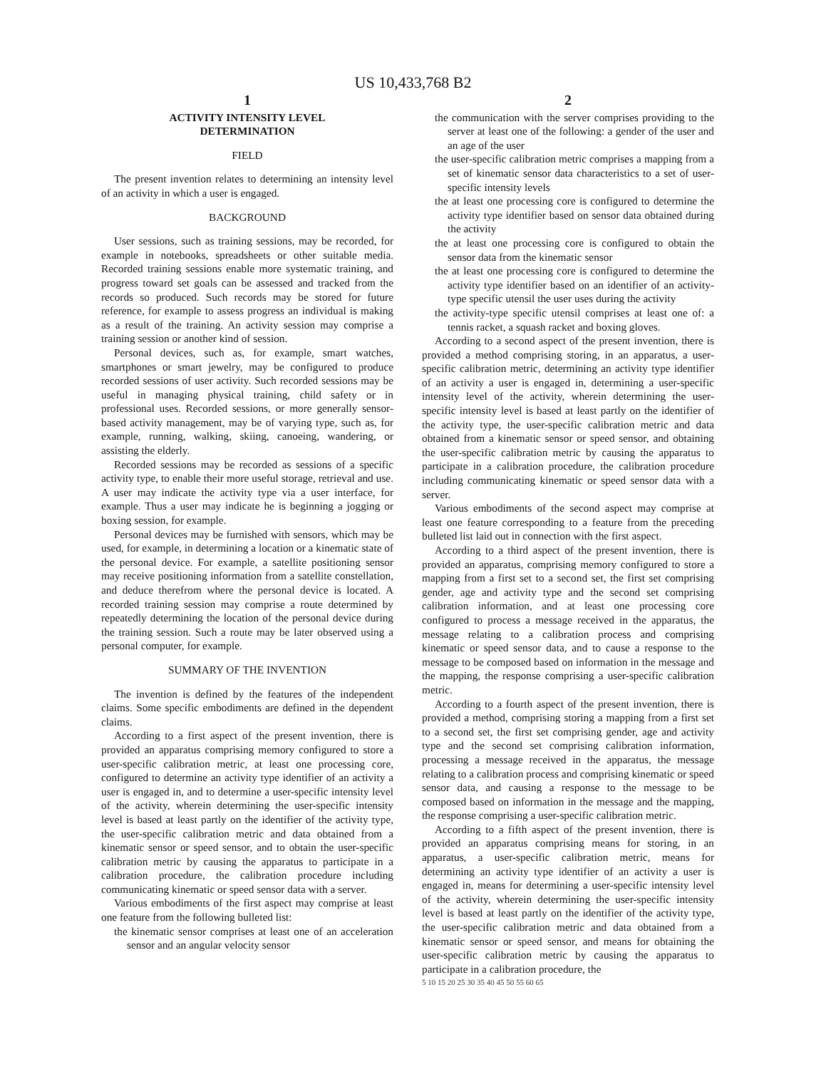US 10,433,768 B2
1
ACTIVITY INTENSITY LEVEL
DETERMINATION
FIELD
The present invention relates to determining an intensity level of an activity in which a user is engaged.
BACKGROUND
User sessions, such as training sessions, may be recorded, for example in notebooks, spreadsheets or other suitable media. Recorded training sessions enable more systematic training, and progress toward set goals can be assessed and tracked from the records so produced. Such records may be stored for future reference, for example to assess progress an individual is making as a result of the training. An activity session may comprise a training session or another kind of session.
Personal devices, such as, for example, smart watches, smartphones or smart jewelry, may be configured to produce recorded sessions of user activity. Such recorded sessions may be useful in managing physical training, child safety or in professional uses. Recorded sessions, or more generally sensor-based activity management, may be of varying type, such as, for example, running, walking, skiing, canoeing, wandering, or assisting the elderly.
Recorded sessions may be recorded as sessions of a specific activity type, to enable their more useful storage, retrieval and use. A user may indicate the activity type via a user interface, for example. Thus a user may indicate he is beginning a jogging or boxing session, for example.
Personal devices may be furnished with sensors, which may be used, for example, in determining a location or a kinematic state of the personal device. For example, a satellite positioning sensor may receive positioning information from a satellite constellation, and deduce therefrom where the personal device is located. A recorded training session may comprise a route determined by repeatedly determining the location of the personal device during the training session. Such a route may be later observed using a personal computer, for example.
SUMMARY OF THE INVENTION
The invention is defined by the features of the independent claims. Some specific embodiments are defined in the dependent claims.
According to a first aspect of the present invention, there is provided an apparatus comprising memory configured to store a user-specific calibration metric, at least one processing core, configured to determine an activity type identifier of an activity a user is engaged in, and to determine a user-specific intensity level of the activity, wherein determining the user-specific intensity level is based at least partly on the identifier of the activity type, the user-specific calibration metric and data obtained from a kinematic sensor or speed sensor, and to obtain the user-specific calibration metric by causing the apparatus to participate in a calibration procedure, the calibration procedure including communicating kinematic or speed sensor data with a server.
Various embodiments of the first aspect may comprise at least one feature from the following bulleted list:
the kinematic sensor comprises at least one of an acceleration sensor and an angular velocity sensor
2
the communication with the server comprises providing to the server at least one of the following: a gender of the user and an age of the user
the user-specific calibration metric comprises a mapping from a set of kinematic sensor data characteristics to a set of user-specific intensity levels
the at least one processing core is configured to determine the activity type identifier based on sensor data obtained during the activity
the at least one processing core is configured to obtain the sensor data from the kinematic sensor
the at least one processing core is configured to determine the activity type identifier based on an identifier of an activity-type specific utensil the user uses during the activity
the activity-type specific utensil comprises at least one of: a tennis racket, a squash racket and boxing gloves.
According to a second aspect of the present invention, there is provided a method comprising storing, in an apparatus, a user-specific calibration metric, determining an activity type identifier of an activity a user is engaged in, determining a user-specific intensity level of the activity, wherein determining the user-specific intensity level is based at least partly on the identifier of the activity type, the user-specific calibration metric and data obtained from a kinematic sensor or speed sensor, and obtaining the user-specific calibration metric by causing the apparatus to participate in a calibration procedure, the calibration procedure including communicating kinematic or speed sensor data with a server.
Various embodiments of the second aspect may comprise at least one feature corresponding to a feature from the preceding bulleted list laid out in connection with the first aspect.
According to a third aspect of the present invention, there is provided an apparatus, comprising memory configured to store a mapping from a first set to a second set, the first set comprising gender, age and activity type and the second set comprising calibration information, and at least one processing core configured to process a message received in the apparatus, the message relating to a calibration process and comprising kinematic or speed sensor data, and to cause a response to the message to be composed based on information in the message and the mapping, the response comprising a user-specific calibration metric.
According to a fourth aspect of the present invention, there is provided a method, comprising storing a mapping from a first set to a second set, the first set comprising gender, age and activity type and the second set comprising calibration information, processing a message received in the apparatus, the message relating to a calibration process and comprising kinematic or speed sensor data, and causing a response to the message to be composed based on information in the message and the mapping, the response comprising a user-specific calibration metric.
According to a fifth aspect of the present invention, there is provided an apparatus comprising means for storing, in an apparatus, a user-specific calibration metric, means for determining an activity type identifier of an activity a user is engaged in, means for determining a user-specific intensity level of the activity, wherein determining the user-specific intensity level is based at least partly on the identifier of the activity type, the user-specific calibration metric and data obtained from a kinematic sensor or speed sensor, and means for obtaining the user-specific calibration metric by causing the apparatus to participate in a calibration procedure, the
5 10 15 20 25 30 35 40 45 50 55 60 65